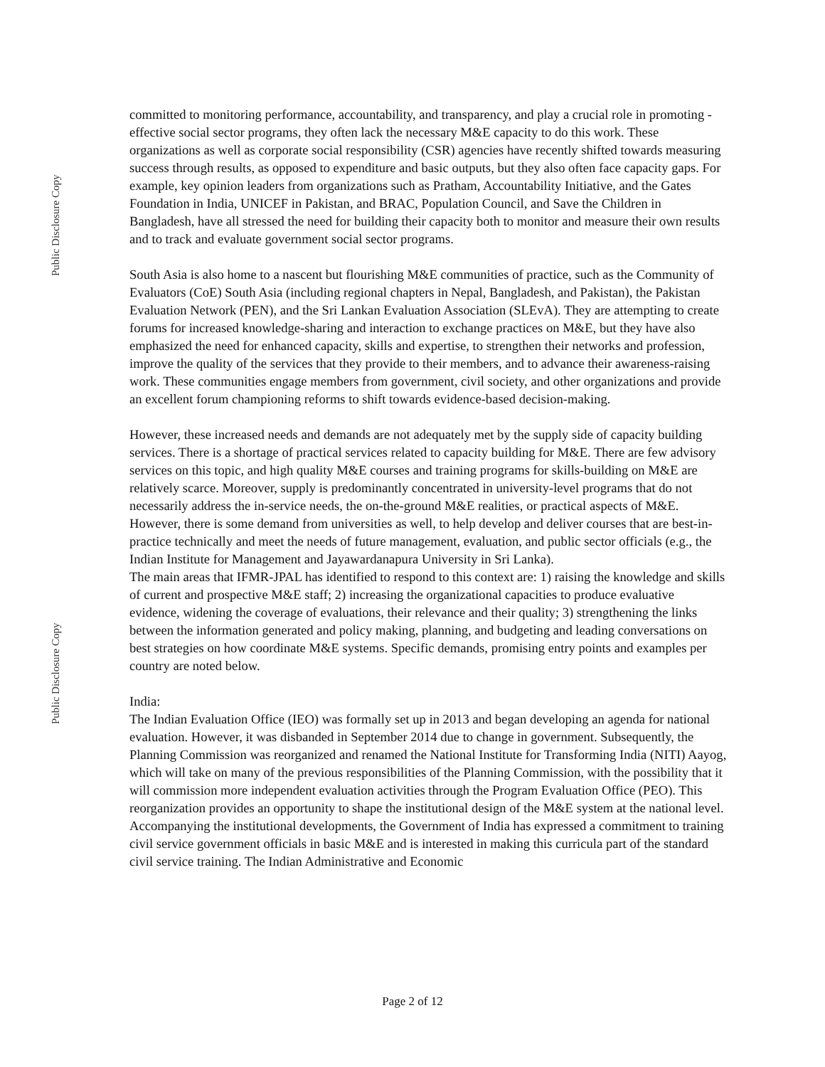Public Disclosure Copy
Public Disclosure Copy
committed to monitoring performance, accountability, and transparency, and play a crucial role in promoting -effective social sector programs, they often lack the necessary M&E capacity to do this work. These organizations as well as corporate social responsibility (CSR) agencies have recently shifted towards measuring success through results, as opposed to expenditure and basic outputs, but they also often face capacity gaps. For example, key opinion leaders from organizations such as Pratham, Accountability Initiative, and the Gates Foundation in India, UNICEF in Pakistan, and BRAC, Population Council, and Save the Children in Bangladesh, have all stressed the need for building their capacity both to monitor and measure their own results and to track and evaluate government social sector programs.
South Asia is also home to a nascent but flourishing M&E communities of practice, such as the Community of Evaluators (CoE) South Asia (including regional chapters in Nepal, Bangladesh, and Pakistan), the Pakistan Evaluation Network (PEN), and the Sri Lankan Evaluation Association (SLEvA). They are attempting to create forums for increased knowledge-sharing and interaction to exchange practices on M&E, but they have also emphasized the need for enhanced capacity, skills and expertise, to strengthen their networks and profession, improve the quality of the services that they provide to their members, and to advance their awareness-raising work. These communities engage members from government, civil society, and other organizations and provide an excellent forum championing reforms to shift towards evidence-based decision-making.
However, these increased needs and demands are not adequately met by the supply side of capacity building services. There is a shortage of practical services related to capacity building for M&E. There are few advisory services on this topic, and high quality M&E courses and training programs for skills-building on M&E are relatively scarce. Moreover, supply is predominantly concentrated in university-level programs that do not necessarily address the in-service needs, the on-the-ground M&E realities, or practical aspects of M&E. However, there is some demand from universities as well, to help develop and deliver courses that are best-in-practice technically and meet the needs of future management, evaluation, and public sector officials (e.g., the Indian Institute for Management and Jayawardanapura University in Sri Lanka).
The main areas that IFMR-JPAL has identified to respond to this context are: 1) raising the knowledge and skills of current and prospective M&E staff; 2) increasing the organizational capacities to produce evaluative evidence, widening the coverage of evaluations, their relevance and their quality; 3) strengthening the links between the information generated and policy making, planning, and budgeting and leading conversations on best strategies on how coordinate M&E systems. Specific demands, promising entry points and examples per country are noted below.
India:
The Indian Evaluation Office (IEO) was formally set up in 2013 and began developing an agenda for national evaluation. However, it was disbanded in September 2014 due to change in government. Subsequently, the Planning Commission was reorganized and renamed the National Institute for Transforming India (NITI) Aayog, which will take on many of the previous responsibilities of the Planning Commission, with the possibility that it will commission more independent evaluation activities through the Program Evaluation Office (PEO). This reorganization provides an opportunity to shape the institutional design of the M&E system at the national level.
Accompanying the institutional developments, the Government of India has expressed a commitment to training civil service government officials in basic M&E and is interested in making this curricula part of the standard civil service training. The Indian Administrative and Economic
Page 2 of 12